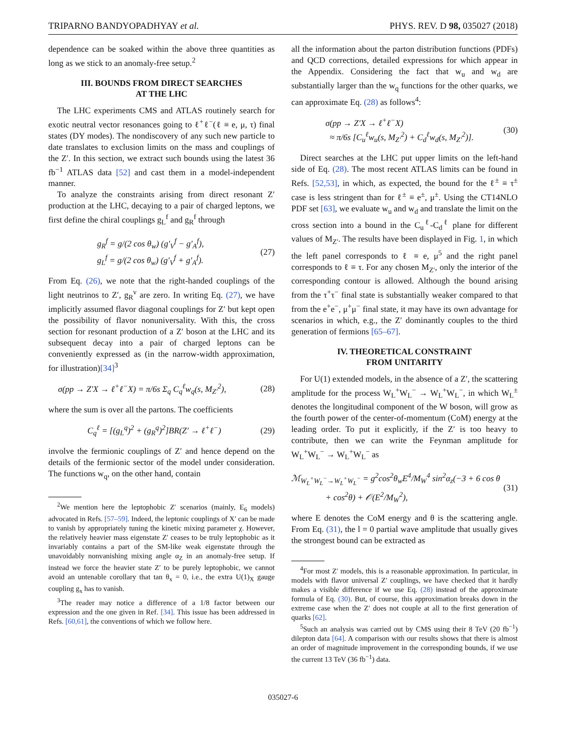TRIPARNO BANDYOPADHYAY et al. PHYS. REV. D 98, 035027 (2018)
dependence can be soaked within the above three quantities as long as we stick to an anomaly-free setup.<sup>2</sup>
III. BOUNDS FROM DIRECT SEARCHES
AT THE LHC
The LHC experiments CMS and ATLAS routinely search for exotic neutral vector resonances going to ℓ<sup>+</sup>ℓ<sup>−</sup>(ℓ ≡ e, μ, τ) final states (DY modes). The nondiscovery of any such new particle to date translates to exclusion limits on the mass and couplings of the Z′. In this section, we extract such bounds using the latest 36 fb<sup>−1</sup> ATLAS data [52] and cast them in a model-independent manner.
To analyze the constraints arising from direct resonant Z′ production at the LHC, decaying to a pair of charged leptons, we first define the chiral couplings g<sub>L</sub><sup>f</sup> and g<sub>R</sub><sup>f</sup> through
g<sub>R</sub><sup>f</sup> = g/(2 cos θ<sub>w</sub>) (g′<sub>V</sub><sup>f</sup> − g′<sub>A</sub><sup>f</sup>),
g<sub>L</sub><sup>f</sup> = g/(2 cos θ<sub>w</sub>) (g′<sub>V</sub><sup>f</sup> + g′<sub>A</sub><sup>f</sup>). (27)
From Eq. (26), we note that the right-handed couplings of the light neutrinos to Z′, g<sub>R</sub><sup>ν</sup> are zero. In writing Eq. (27), we have implicitly assumed flavor diagonal couplings for Z′ but kept open the possibility of flavor nonuniversality. With this, the cross section for resonant production of a Z′ boson at the LHC and its subsequent decay into a pair of charged leptons can be conveniently expressed as (in the narrow-width approximation, for illustration)[34]<sup>3</sup>
σ(pp → Z′X → ℓ<sup>+</sup>ℓ<sup>−</sup>X) = π/6s Σ<sub>q</sub> C<sub>q</sub><sup>ℓ</sup>w<sub>q</sub>(s, M<sub>Z′</sub><sup>2</sup>), (28)
where the sum is over all the partons. The coefficients
C<sub>q</sub><sup>ℓ</sup> = [(g<sub>L</sub><sup>q</sup>)<sup>2</sup> + (g<sub>R</sub><sup>q</sup>)<sup>2</sup>]BR(Z′ → ℓ<sup>+</sup>ℓ<sup>−</sup>) (29)
involve the fermionic couplings of Z′ and hence depend on the details of the fermionic sector of the model under consideration. The functions w<sub>q</sub>, on the other hand, contain
<sup>2</sup> We mention here the leptophobic Z′ scenarios (mainly, E<sub>6</sub> models) advocated in Refs. [57–59]. Indeed, the leptonic couplings of X′ can be made to vanish by appropriately tuning the kinetic mixing parameter χ. However, the relatively heavier mass eigenstate Z′ ceases to be truly leptophobic as it invariably contains a part of the SM-like weak eigenstate through the unavoidably nonvanishing mixing angle α<sub>Z</sub> in an anomaly-free setup. If instead we force the heavier state Z′ to be purely leptophobic, we cannot avoid an untenable corollary that tan θ<sub>x</sub> = 0, i.e., the extra U(1)<sub>X</sub> gauge coupling g<sub>x</sub> has to vanish.
<sup>3</sup> The reader may notice a difference of a 1/8 factor between our expression and the one given in Ref. [34]. This issue has been addressed in Refs. [60,61], the conventions of which we follow here.
all the information about the parton distribution functions (PDFs) and QCD corrections, detailed expressions for which appear in the Appendix. Considering the fact that w<sub>u</sub> and w<sub>d</sub> are substantially larger than the w<sub>q</sub> functions for the other quarks, we can approximate Eq. (28) as follows<sup>4</sup>:
σ(pp → Z′X → ℓ<sup>+</sup>ℓ<sup>−</sup>X)
≈ π/6s [C<sub>u</sub><sup>ℓ</sup>w<sub>u</sub>(s, M<sub>Z′</sub><sup>2</sup>) + C<sub>d</sub><sup>ℓ</sup>w<sub>d</sub>(s, M<sub>Z′</sub><sup>2</sup>)]. (30)
Direct searches at the LHC put upper limits on the left-hand side of Eq. (28). The most recent ATLAS limits can be found in Refs. [52,53], in which, as expected, the bound for the ℓ<sup>±</sup> ≡ τ<sup>±</sup> case is less stringent than for ℓ<sup>±</sup> ≡ e<sup>±</sup>, μ<sup>±</sup>. Using the CT14NLO PDF set [63], we evaluate w<sub>u</sub> and w<sub>d</sub> and translate the limit on the cross section into a bound in the C<sub>u</sub><sup>ℓ</sup>-C<sub>d</sub><sup>ℓ</sup> plane for different values of M<sub>Z′</sub>. The results have been displayed in Fig. 1, in which the left panel corresponds to ℓ ≡ e, μ<sup>5</sup> and the right panel corresponds to ℓ ≡ τ. For any chosen M<sub>Z′</sub>, only the interior of the corresponding contour is allowed. Although the bound arising from the τ<sup>+</sup>τ<sup>−</sup> final state is substantially weaker compared to that from the e<sup>+</sup>e<sup>−</sup>, μ<sup>+</sup>μ<sup>−</sup> final state, it may have its own advantage for scenarios in which, e.g., the Z′ dominantly couples to the third generation of fermions [65–67].
IV. THEORETICAL CONSTRAINT
FROM UNITARITY
For U(1) extended models, in the absence of a Z′, the scattering amplitude for the process W<sub>L</sub><sup>+</sup>W<sub>L</sub><sup>−</sup> → W<sub>L</sub><sup>+</sup>W<sub>L</sub><sup>−</sup>, in which W<sub>L</sub><sup>±</sup> denotes the longitudinal component of the W boson, will grow as the fourth power of the center-of-momentum (CoM) energy at the leading order. To put it explicitly, if the Z′ is too heavy to contribute, then we can write the Feynman amplitude for W<sub>L</sub><sup>+</sup>W<sub>L</sub><sup>−</sup> → W<sub>L</sub><sup>+</sup>W<sub>L</sub><sup>−</sup> as
ℳ<sub>W<sub>L</sub><sup>+</sup>W<sub>L</sub><sup>−</sup>→W<sub>L</sub><sup>+</sup>W<sub>L</sub><sup>−</sup></sub> = g<sup>2</sup>cos<sup>2</sup>θ<sub>w</sub>E<sup>4</sup>/M<sub>W</sub><sup>4</sup> sin<sup>2</sup>α<sub>z</sub>(−3 + 6 cos θ
+ cos<sup>2</sup>θ) + 𝒪(E<sup>2</sup>/M<sub>W</sub><sup>2</sup>), (31)
where E denotes the CoM energy and θ is the scattering angle. From Eq. (31), the l = 0 partial wave amplitude that usually gives the strongest bound can be extracted as
<sup>4</sup> For most Z′ models, this is a reasonable approximation. In particular, in models with flavor universal Z′ couplings, we have checked that it hardly makes a visible difference if we use Eq. (28) instead of the approximate formula of Eq. (30). But, of course, this approximation breaks down in the extreme case when the Z′ does not couple at all to the first generation of quarks [62].
<sup>5</sup> Such an analysis was carried out by CMS using their 8 TeV (20 fb<sup>−1</sup>) dilepton data [64]. A comparison with our results shows that there is almost an order of magnitude improvement in the corresponding bounds, if we use the current 13 TeV (36 fb<sup>−1</sup>) data.
035027-6